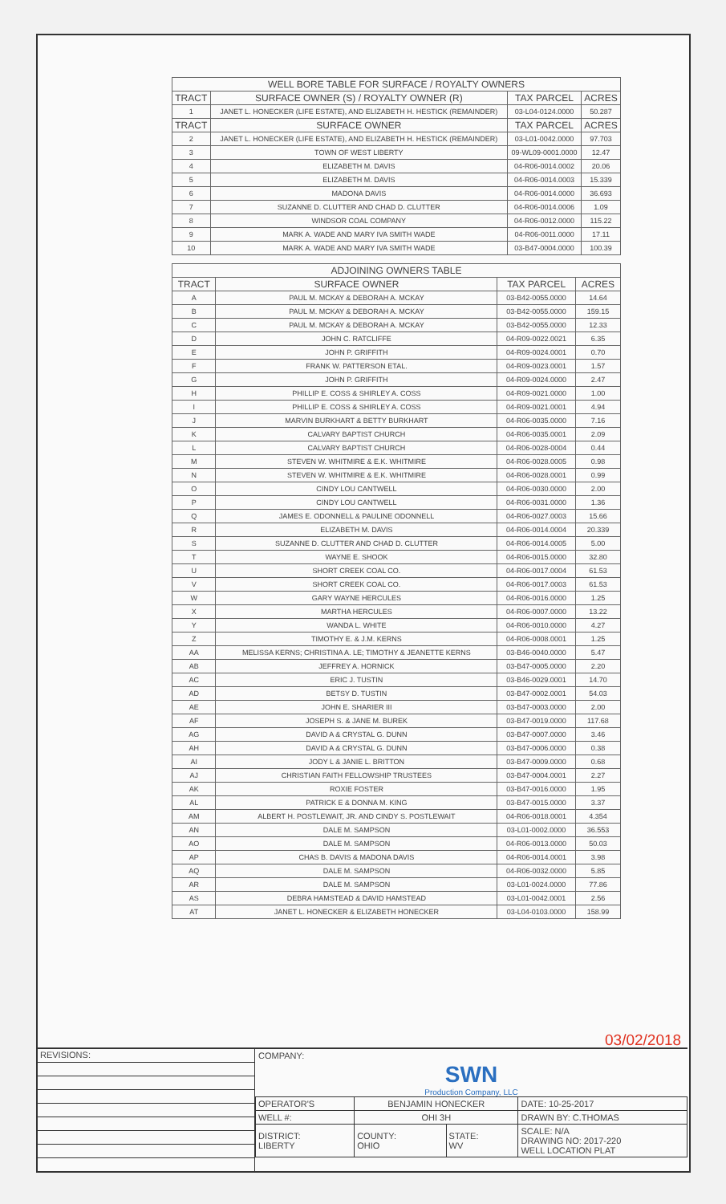| WELL BORE TABLE FOR SURFACE / ROYALTY OWNERS | | | |
| --- | --- | --- | --- |
| TRACT | SURFACE OWNER (S) / ROYALTY OWNER (R) | TAX PARCEL | ACRES |
| 1 | JANET L. HONECKER (LIFE ESTATE), AND ELIZABETH H. HESTICK (REMAINDER) | 03-L04-0124.0000 | 50.287 |
| TRACT | SURFACE OWNER | TAX PARCEL | ACRES |
| 2 | JANET L. HONECKER (LIFE ESTATE), AND ELIZABETH H. HESTICK (REMAINDER) | 03-L01-0042.0000 | 97.703 |
| 3 | TOWN OF WEST LIBERTY | 09-WL09-0001.0000 | 12.47 |
| 4 | ELIZABETH M. DAVIS | 04-R06-0014.0002 | 20.06 |
| 5 | ELIZABETH M. DAVIS | 04-R06-0014.0003 | 15.339 |
| 6 | MADONA DAVIS | 04-R06-0014.0000 | 36.693 |
| 7 | SUZANNE D. CLUTTER AND CHAD D. CLUTTER | 04-R06-0014.0006 | 1.09 |
| 8 | WINDSOR COAL COMPANY | 04-R06-0012.0000 | 115.22 |
| 9 | MARK A. WADE AND MARY IVA SMITH WADE | 04-R06-0011.0000 | 17.11 |
| 10 | MARK A. WADE AND MARY IVA SMITH WADE | 03-B47-0004.0000 | 100.39 |
| ADJOINING OWNERS TABLE | | | |
| --- | --- | --- | --- |
| TRACT | SURFACE OWNER | TAX PARCEL | ACRES |
| A | PAUL M. MCKAY & DEBORAH A. MCKAY | 03-B42-0055.0000 | 14.64 |
| B | PAUL M. MCKAY & DEBORAH A. MCKAY | 03-B42-0055.0000 | 159.15 |
| C | PAUL M. MCKAY & DEBORAH A. MCKAY | 03-B42-0055.0000 | 12.33 |
| D | JOHN C. RATCLIFFE | 04-R09-0022.0021 | 6.35 |
| E | JOHN P. GRIFFITH | 04-R09-0024.0001 | 0.70 |
| F | FRANK W. PATTERSON ETAL. | 04-R09-0023.0001 | 1.57 |
| G | JOHN P. GRIFFITH | 04-R09-0024.0000 | 2.47 |
| H | PHILLIP E. COSS & SHIRLEY A. COSS | 04-R09-0021.0000 | 1.00 |
| I | PHILLIP E. COSS & SHIRLEY A. COSS | 04-R09-0021.0001 | 4.94 |
| J | MARVIN BURKHART & BETTY BURKHART | 04-R06-0035.0000 | 7.16 |
| K | CALVARY BAPTIST CHURCH | 04-R06-0035.0001 | 2.09 |
| L | CALVARY BAPTIST CHURCH | 04-R06-0028-0004 | 0.44 |
| M | STEVEN W. WHITMIRE & E.K. WHITMIRE | 04-R06-0028.0005 | 0.98 |
| N | STEVEN W. WHITMIRE & E.K. WHITMIRE | 04-R06-0028.0001 | 0.99 |
| O | CINDY LOU CANTWELL | 04-R06-0030.0000 | 2.00 |
| P | CINDY LOU CANTWELL | 04-R06-0031.0000 | 1.36 |
| Q | JAMES E. ODONNELL & PAULINE ODONNELL | 04-R06-0027.0003 | 15.66 |
| R | ELIZABETH M. DAVIS | 04-R06-0014.0004 | 20.339 |
| S | SUZANNE D. CLUTTER AND CHAD D. CLUTTER | 04-R06-0014.0005 | 5.00 |
| T | WAYNE E. SHOOK | 04-R06-0015.0000 | 32.80 |
| U | SHORT CREEK COAL CO. | 04-R06-0017.0004 | 61.53 |
| V | SHORT CREEK COAL CO. | 04-R06-0017.0003 | 61.53 |
| W | GARY WAYNE HERCULES | 04-R06-0016.0000 | 1.25 |
| X | MARTHA HERCULES | 04-R06-0007.0000 | 13.22 |
| Y | WANDA L. WHITE | 04-R06-0010.0000 | 4.27 |
| Z | TIMOTHY E. & J.M. KERNS | 04-R06-0008.0001 | 1.25 |
| AA | MELISSA KERNS; CHRISTINA A. LE; TIMOTHY & JEANETTE KERNS | 03-B46-0040.0000 | 5.47 |
| AB | JEFFREY A. HORNICK | 03-B47-0005.0000 | 2.20 |
| AC | ERIC J. TUSTIN | 03-B46-0029.0001 | 14.70 |
| AD | BETSY D. TUSTIN | 03-B47-0002.0001 | 54.03 |
| AE | JOHN E. SHARIER III | 03-B47-0003.0000 | 2.00 |
| AF | JOSEPH S. & JANE M. BUREK | 03-B47-0019.0000 | 117.68 |
| AG | DAVID A & CRYSTAL G. DUNN | 03-B47-0007.0000 | 3.46 |
| AH | DAVID A & CRYSTAL G. DUNN | 03-B47-0006.0000 | 0.38 |
| AI | JODY L & JANIE L. BRITTON | 03-B47-0009.0000 | 0.68 |
| AJ | CHRISTIAN FAITH FELLOWSHIP TRUSTEES | 03-B47-0004.0001 | 2.27 |
| AK | ROXIE FOSTER | 03-B47-0016.0000 | 1.95 |
| AL | PATRICK E & DONNA M. KING | 03-B47-0015.0000 | 3.37 |
| AM | ALBERT H. POSTLEWAIT, JR. AND CINDY S. POSTLEWAIT | 04-R06-0018.0001 | 4.354 |
| AN | DALE M. SAMPSON | 03-L01-0002.0000 | 36.553 |
| AO | DALE M. SAMPSON | 04-R06-0013.0000 | 50.03 |
| AP | CHAS B. DAVIS & MADONA DAVIS | 04-R06-0014.0001 | 3.98 |
| AQ | DALE M. SAMPSON | 04-R06-0032.0000 | 5.85 |
| AR | DALE M. SAMPSON | 03-L01-0024.0000 | 77.86 |
| AS | DEBRA HAMSTEAD & DAVID HAMSTEAD | 03-L01-0042.0001 | 2.56 |
| AT | JANET L. HONECKER & ELIZABETH HONECKER | 03-L04-0103.0000 | 158.99 |
03/02/2018
REVISIONS:
COMPANY:
SWN
Production Company, LLC
| OPERATOR'S | BENJAMIN HONECKER | | DATE: 10-25-2017 |
| WELL #: | OHI 3H | | DRAWN BY: C.THOMAS |
| DISTRICT: LIBERTY | COUNTY: OHIO | STATE: WV | SCALE: N/A DRAWING NO: 2017-220 WELL LOCATION PLAT |